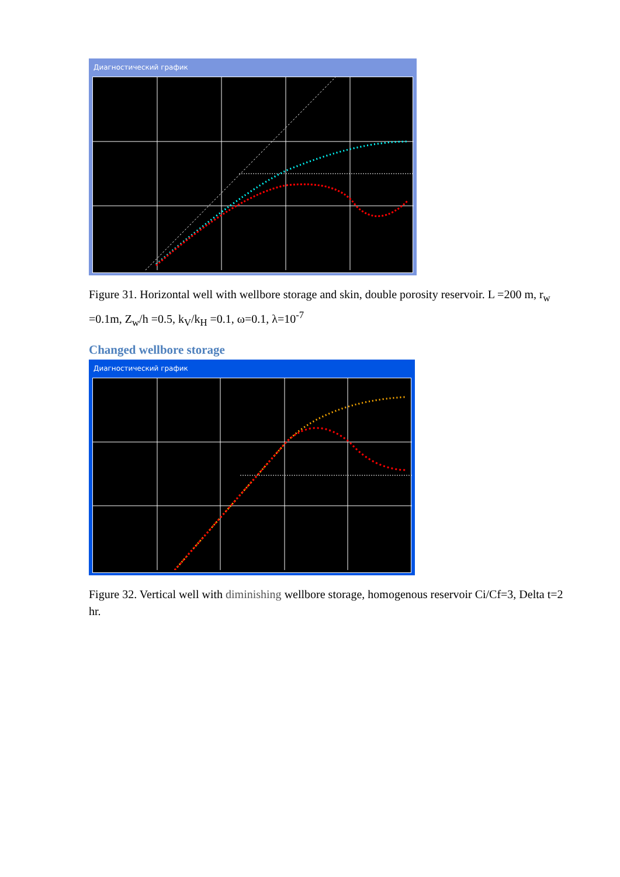Диагностический график
Figure 31. Horizontal well with wellbore storage and skin, double porosity reservoir. L =200 m, r<sub>w</sub> =0.1m, Z<sub>w</sub>/h =0.5, k<sub>V</sub>/k<sub>H</sub> =0.1, ω=0.1, λ=10<sup>-7</sup>
Changed wellbore storage
Диагностический график
Figure 32. Vertical well with diminishing wellbore storage, homogenous reservoir Ci/Cf=3, Delta t=2 hr.